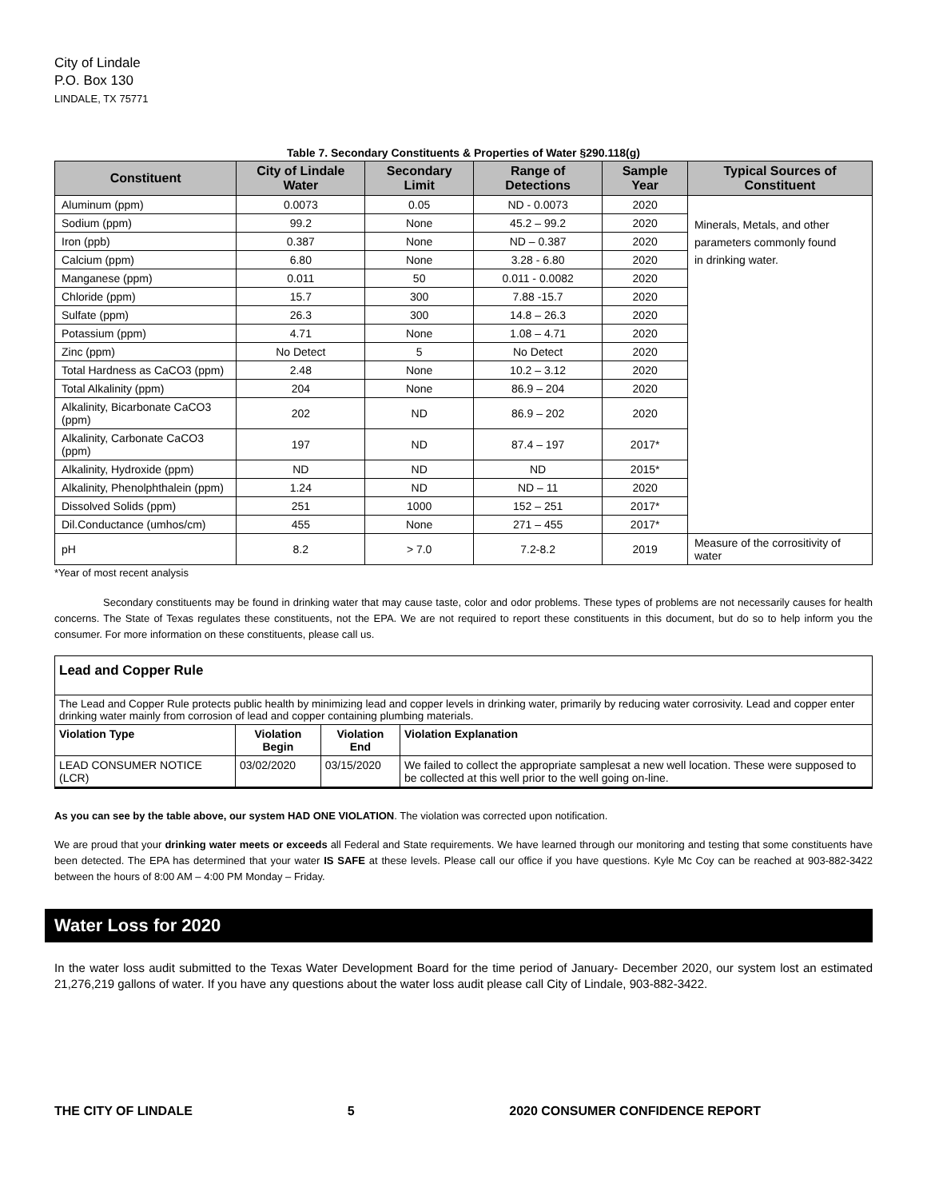City of Lindale
P.O. Box 130
LINDALE, TX 75771
Table 7. Secondary Constituents & Properties of Water §290.118(g)
| Constituent | City of Lindale Water | Secondary Limit | Range of Detections | Sample Year | Typical Sources of Constituent |
| --- | --- | --- | --- | --- | --- |
| Aluminum (ppm) | 0.0073 | 0.05 | ND - 0.0073 | 2020 | Minerals, Metals, and other parameters commonly found in drinking water. |
| Sodium (ppm) | 99.2 | None | 45.2 – 99.2 | 2020 | |
| Iron (ppb) | 0.387 | None | ND – 0.387 | 2020 | |
| Calcium (ppm) | 6.80 | None | 3.28 - 6.80 | 2020 | |
| Manganese (ppm) | 0.011 | 50 | 0.011 - 0.0082 | 2020 | |
| Chloride (ppm) | 15.7 | 300 | 7.88 -15.7 | 2020 | |
| Sulfate (ppm) | 26.3 | 300 | 14.8 – 26.3 | 2020 | |
| Potassium (ppm) | 4.71 | None | 1.08 – 4.71 | 2020 | |
| Zinc (ppm) | No Detect | 5 | No Detect | 2020 | |
| Total Hardness as CaCO3 (ppm) | 2.48 | None | 10.2 – 3.12 | 2020 | |
| Total Alkalinity (ppm) | 204 | None | 86.9 – 204 | 2020 | |
| Alkalinity, Bicarbonate CaCO3 (ppm) | 202 | ND | 86.9 – 202 | 2020 | |
| Alkalinity, Carbonate CaCO3 (ppm) | 197 | ND | 87.4 – 197 | 2017* | |
| Alkalinity, Hydroxide (ppm) | ND | ND | ND | 2015* | |
| Alkalinity, Phenolphthalein (ppm) | 1.24 | ND | ND – 11 | 2020 | |
| Dissolved Solids (ppm) | 251 | 1000 | 152 – 251 | 2017* | |
| Dil.Conductance (umhos/cm) | 455 | None | 271 – 455 | 2017* | |
| pH | 8.2 | > 7.0 | 7.2-8.2 | 2019 | Measure of the corrositivity of water |
*Year of most recent analysis
Secondary constituents may be found in drinking water that may cause taste, color and odor problems. These types of problems are not necessarily causes for health concerns. The State of Texas regulates these constituents, not the EPA. We are not required to report these constituents in this document, but do so to help inform you the consumer. For more information on these constituents, please call us.
| Lead and Copper Rule | | | |
| The Lead and Copper Rule protects public health by minimizing lead and copper levels in drinking water, primarily by reducing water corrosivity. Lead and copper enter drinking water mainly from corrosion of lead and copper containing plumbing materials. | | | |
| Violation Type | Violation Begin | Violation End | Violation Explanation |
| LEAD CONSUMER NOTICE (LCR) | 03/02/2020 | 03/15/2020 | We failed to collect the appropriate samplesat a new well location. These were supposed to be collected at this well prior to the well going on-line. |
As you can see by the table above, our system HAD ONE VIOLATION. The violation was corrected upon notification.
We are proud that your drinking water meets or exceeds all Federal and State requirements. We have learned through our monitoring and testing that some constituents have been detected. The EPA has determined that your water IS SAFE at these levels. Please call our office if you have questions. Kyle Mc Coy can be reached at 903-882-3422 between the hours of 8:00 AM – 4:00 PM Monday – Friday.
Water Loss for 2020
In the water loss audit submitted to the Texas Water Development Board for the time period of January- December 2020, our system lost an estimated 21,276,219 gallons of water. If you have any questions about the water loss audit please call City of Lindale, 903-882-3422.
THE CITY OF LINDALE 5 2020 CONSUMER CONFIDENCE REPORT